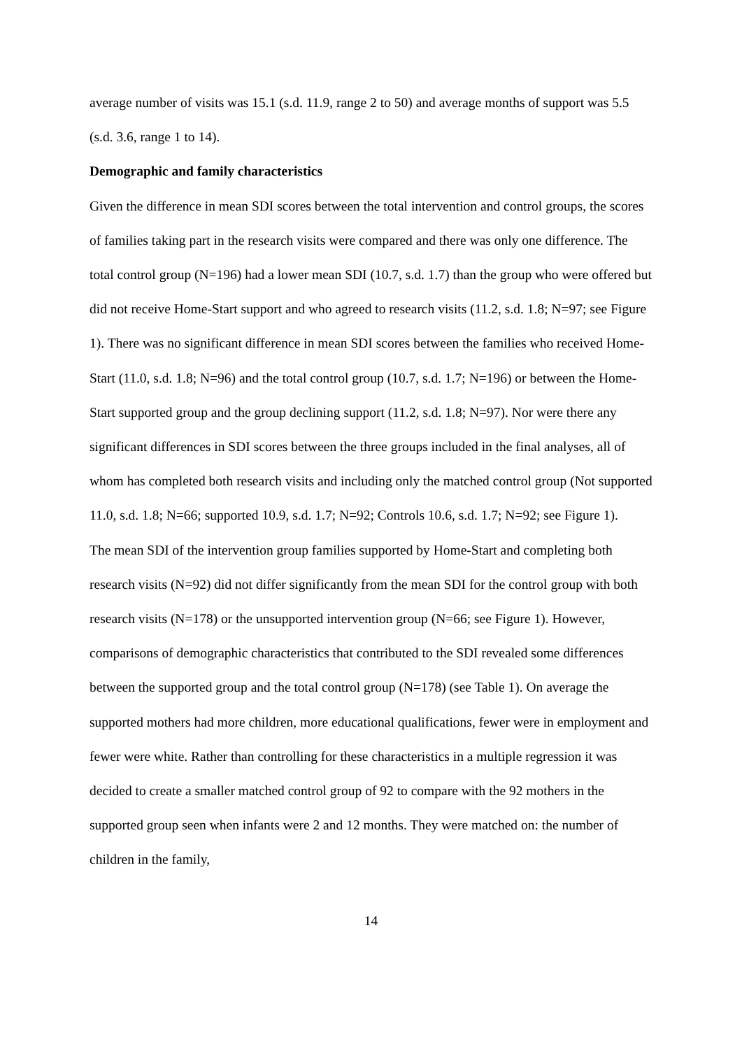average number of visits was 15.1 (s.d. 11.9, range 2 to 50) and average months of support was 5.5 (s.d. 3.6, range 1 to 14).
Demographic and family characteristics
Given the difference in mean SDI scores between the total intervention and control groups, the scores of families taking part in the research visits were compared and there was only one difference. The total control group (N=196) had a lower mean SDI (10.7, s.d. 1.7) than the group who were offered but did not receive Home-Start support and who agreed to research visits (11.2, s.d. 1.8; N=97; see Figure 1). There was no significant difference in mean SDI scores between the families who received Home-Start (11.0, s.d. 1.8; N=96) and the total control group (10.7, s.d. 1.7; N=196) or between the Home-Start supported group and the group declining support (11.2, s.d. 1.8; N=97). Nor were there any significant differences in SDI scores between the three groups included in the final analyses, all of whom has completed both research visits and including only the matched control group (Not supported 11.0, s.d. 1.8; N=66; supported 10.9, s.d. 1.7; N=92; Controls 10.6, s.d. 1.7; N=92; see Figure 1).
The mean SDI of the intervention group families supported by Home-Start and completing both research visits (N=92) did not differ significantly from the mean SDI for the control group with both research visits (N=178) or the unsupported intervention group (N=66; see Figure 1). However, comparisons of demographic characteristics that contributed to the SDI revealed some differences between the supported group and the total control group (N=178) (see Table 1). On average the supported mothers had more children, more educational qualifications, fewer were in employment and fewer were white. Rather than controlling for these characteristics in a multiple regression it was decided to create a smaller matched control group of 92 to compare with the 92 mothers in the supported group seen when infants were 2 and 12 months. They were matched on: the number of children in the family,
14